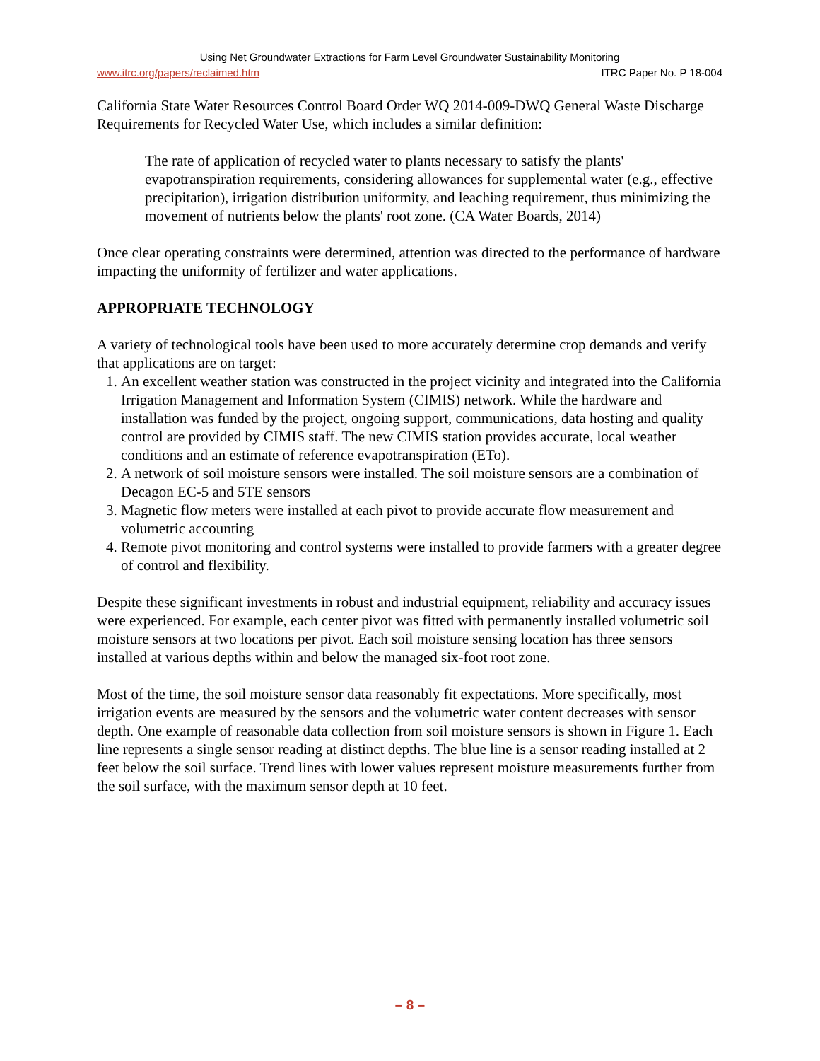Using Net Groundwater Extractions for Farm Level Groundwater Sustainability Monitoring
www.itrc.org/papers/reclaimed.htm ITRC Paper No. P 18-004
California State Water Resources Control Board Order WQ 2014-009-DWQ General Waste Discharge Requirements for Recycled Water Use, which includes a similar definition:
The rate of application of recycled water to plants necessary to satisfy the plants' evapotranspiration requirements, considering allowances for supplemental water (e.g., effective precipitation), irrigation distribution uniformity, and leaching requirement, thus minimizing the movement of nutrients below the plants' root zone. (CA Water Boards, 2014)
Once clear operating constraints were determined, attention was directed to the performance of hardware impacting the uniformity of fertilizer and water applications.
APPROPRIATE TECHNOLOGY
A variety of technological tools have been used to more accurately determine crop demands and verify that applications are on target:
1. An excellent weather station was constructed in the project vicinity and integrated into the California Irrigation Management and Information System (CIMIS) network. While the hardware and installation was funded by the project, ongoing support, communications, data hosting and quality control are provided by CIMIS staff. The new CIMIS station provides accurate, local weather conditions and an estimate of reference evapotranspiration (ETo).
2. A network of soil moisture sensors were installed. The soil moisture sensors are a combination of Decagon EC-5 and 5TE sensors
3. Magnetic flow meters were installed at each pivot to provide accurate flow measurement and volumetric accounting
4. Remote pivot monitoring and control systems were installed to provide farmers with a greater degree of control and flexibility.
Despite these significant investments in robust and industrial equipment, reliability and accuracy issues were experienced. For example, each center pivot was fitted with permanently installed volumetric soil moisture sensors at two locations per pivot. Each soil moisture sensing location has three sensors installed at various depths within and below the managed six-foot root zone.
Most of the time, the soil moisture sensor data reasonably fit expectations. More specifically, most irrigation events are measured by the sensors and the volumetric water content decreases with sensor depth. One example of reasonable data collection from soil moisture sensors is shown in Figure 1. Each line represents a single sensor reading at distinct depths. The blue line is a sensor reading installed at 2 feet below the soil surface. Trend lines with lower values represent moisture measurements further from the soil surface, with the maximum sensor depth at 10 feet.
– 8 –